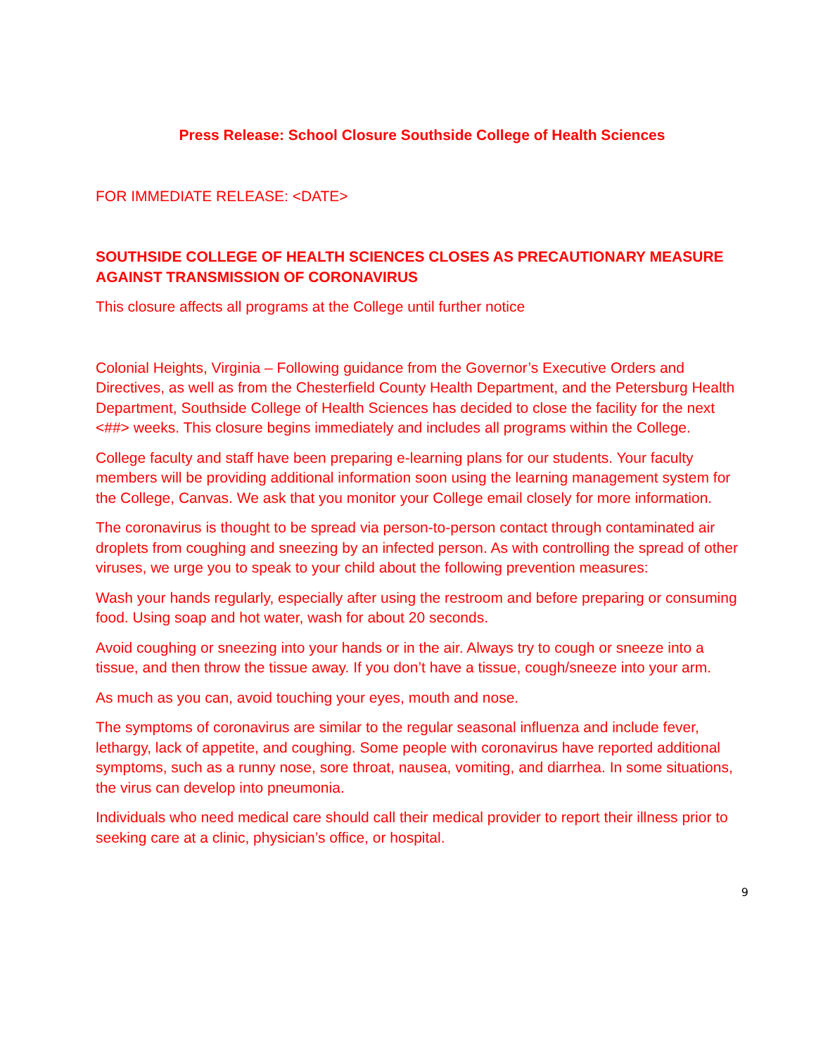Press Release: School Closure Southside College of Health Sciences
FOR IMMEDIATE RELEASE: <DATE>
SOUTHSIDE COLLEGE OF HEALTH SCIENCES CLOSES AS PRECAUTIONARY MEASURE AGAINST TRANSMISSION OF CORONAVIRUS
This closure affects all programs at the College until further notice
Colonial Heights, Virginia – Following guidance from the Governor’s Executive Orders and Directives, as well as from the Chesterfield County Health Department, and the Petersburg Health Department, Southside College of Health Sciences has decided to close the facility for the next <##> weeks. This closure begins immediately and includes all programs within the College.
College faculty and staff have been preparing e-learning plans for our students. Your faculty members will be providing additional information soon using the learning management system for the College, Canvas. We ask that you monitor your College email closely for more information.
The coronavirus is thought to be spread via person-to-person contact through contaminated air droplets from coughing and sneezing by an infected person. As with controlling the spread of other viruses, we urge you to speak to your child about the following prevention measures:
Wash your hands regularly, especially after using the restroom and before preparing or consuming food. Using soap and hot water, wash for about 20 seconds.
Avoid coughing or sneezing into your hands or in the air. Always try to cough or sneeze into a tissue, and then throw the tissue away. If you don’t have a tissue, cough/sneeze into your arm.
As much as you can, avoid touching your eyes, mouth and nose.
The symptoms of coronavirus are similar to the regular seasonal influenza and include fever, lethargy, lack of appetite, and coughing. Some people with coronavirus have reported additional symptoms, such as a runny nose, sore throat, nausea, vomiting, and diarrhea. In some situations, the virus can develop into pneumonia.
Individuals who need medical care should call their medical provider to report their illness prior to seeking care at a clinic, physician’s office, or hospital.
9